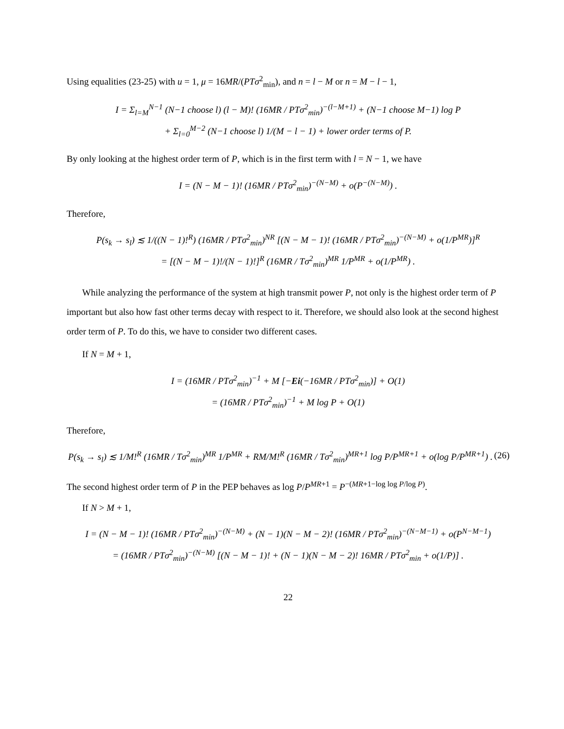Using equalities (23-25) with u = 1, μ = 16MR/(PTσ<sup>2</sup><sub>min</sub>), and n = l − M or n = M − l − 1,
I = Σ<sub>l=M</sub><sup>N−1</sup> (N−1 choose l) (l − M)! (16MR / PTσ<sup>2</sup><sub>min</sub>)<sup>−(l−M+1)</sup> + (N−1 choose M−1) log P
+ Σ<sub>l=0</sub><sup>M−2</sup> (N−1 choose l) 1/(M − l − 1) + lower order terms of P.
By only looking at the highest order term of P, which is in the first term with l = N − 1, we have
I = (N − M − 1)! (16MR / PTσ<sup>2</sup><sub>min</sub>)<sup>−(N−M)</sup> + o(P<sup>−(N−M)</sup>) .
Therefore,
P(s<sub>k</sub> → s<sub>l</sub>) ≲ 1/((N − 1)!<sup>R</sup>) (16MR / PTσ<sup>2</sup><sub>min</sub>)<sup>NR</sup> [(N − M − 1)! (16MR / PTσ<sup>2</sup><sub>min</sub>)<sup>−(N−M)</sup> + o(1/P<sup>MR</sup>)]<sup>R</sup>
= [(N − M − 1)!/(N − 1)!]<sup>R</sup> (16MR / Tσ<sup>2</sup><sub>min</sub>)<sup>MR</sup> 1/P<sup>MR</sup> + o(1/P<sup>MR</sup>) .
While analyzing the performance of the system at high transmit power P, not only is the highest order term of P important but also how fast other terms decay with respect to it. Therefore, we should also look at the second highest order term of P. To do this, we have to consider two different cases.
If N = M + 1,
I = (16MR / PTσ<sup>2</sup><sub>min</sub>)<sup>−1</sup> + M [−Ei(−16MR / PTσ<sup>2</sup><sub>min</sub>)] + O(1)
= (16MR / PTσ<sup>2</sup><sub>min</sub>)<sup>−1</sup> + M log P + O(1)
Therefore,
(26) P(s<sub>k</sub> → s<sub>l</sub>) ≲ 1/M!<sup>R</sup> (16MR / Tσ<sup>2</sup><sub>min</sub>)<sup>MR</sup> 1/P<sup>MR</sup> + RM/M!<sup>R</sup> (16MR / Tσ<sup>2</sup><sub>min</sub>)<sup>MR+1</sup> log P/P<sup>MR+1</sup> + o(log P/P<sup>MR+1</sup>) .
The second highest order term of P in the PEP behaves as log P/P<sup>MR+1</sup> = P<sup>−(MR+1−log log P/log P)</sup>.
If N > M + 1,
I = (N − M − 1)! (16MR / PTσ<sup>2</sup><sub>min</sub>)<sup>−(N−M)</sup> + (N − 1)(N − M − 2)! (16MR / PTσ<sup>2</sup><sub>min</sub>)<sup>−(N−M−1)</sup> + o(P<sup>N−M−1</sup>)
= (16MR / PTσ<sup>2</sup><sub>min</sub>)<sup>−(N−M)</sup> [(N − M − 1)! + (N − 1)(N − M − 2)! 16MR / PTσ<sup>2</sup><sub>min</sub> + o(1/P)] .
22